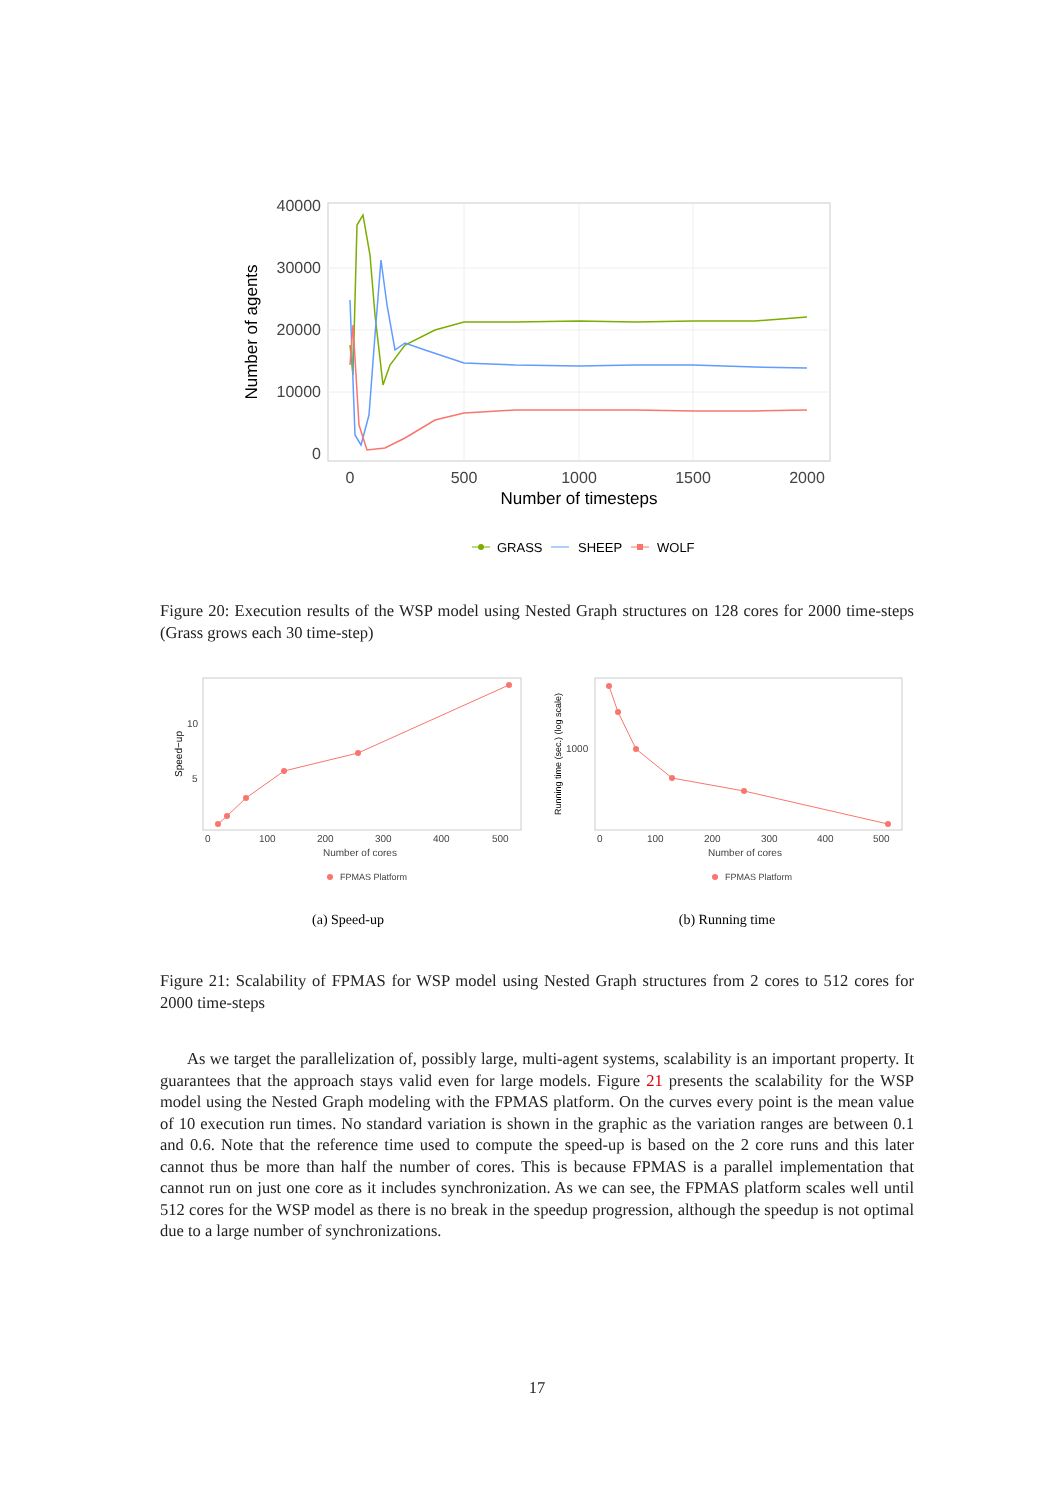40000
30000
20000
10000
0
0
500
1000
1500
2000
Number of timesteps
Number of agents
GRASS
SHEEP
WOLF
Figure 20: Execution results of the WSP model using Nested Graph structures on 128 cores for 2000 time-steps (Grass grows each 30 time-step)
10
5
0
100
200
300
400
500
Number of cores
FPMAS Platform
Speed−up
1000
0
100
200
300
400
500
Number of cores
FPMAS Platform
Running time (sec.) (log scale)
(a) Speed-up
(b) Running time
Figure 21: Scalability of FPMAS for WSP model using Nested Graph structures from 2 cores to 512 cores for 2000 time-steps
As we target the parallelization of, possibly large, multi-agent systems, scalability is an important property. It guarantees that the approach stays valid even for large models. Figure 21 presents the scalability for the WSP model using the Nested Graph modeling with the FPMAS platform. On the curves every point is the mean value of 10 execution run times. No standard variation is shown in the graphic as the variation ranges are between 0.1 and 0.6. Note that the reference time used to compute the speed-up is based on the 2 core runs and this later cannot thus be more than half the number of cores. This is because FPMAS is a parallel implementation that cannot run on just one core as it includes synchronization. As we can see, the FPMAS platform scales well until 512 cores for the WSP model as there is no break in the speedup progression, although the speedup is not optimal due to a large number of synchronizations.
17